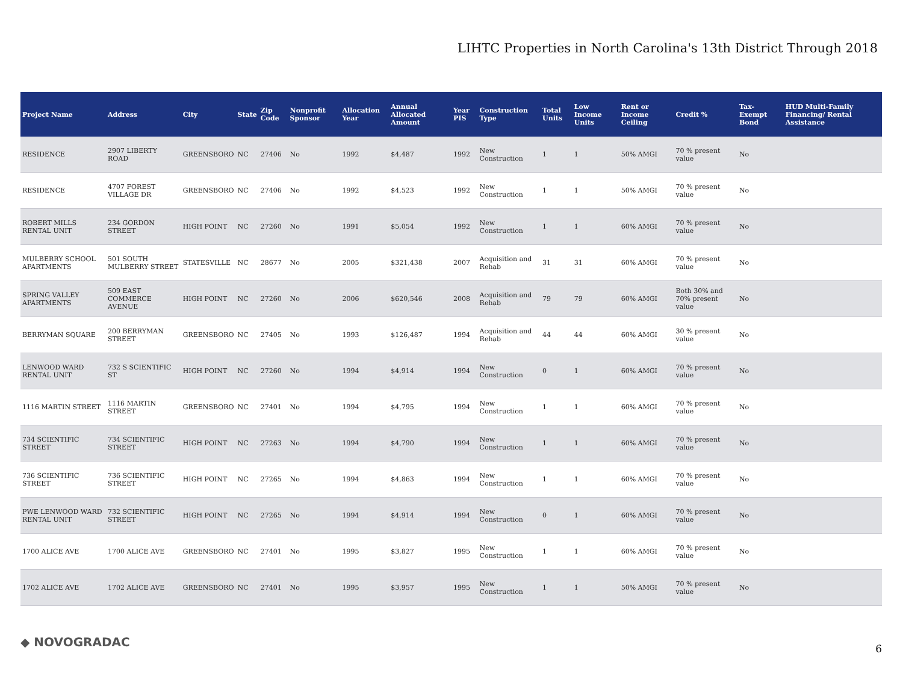LIHTC Properties in North Carolina's 13th District Through 2018
| Project Name | Address | City | State | Zip Code | Nonprofit Sponsor | Allocation Year | Annual Allocated Amount | Year PIS | Construction Type | Total Units | Low Income Units | Rent or Income Ceiling | Credit % | Tax-Exempt Bond | HUD Multi-Family Financing/ Rental Assistance |
| --- | --- | --- | --- | --- | --- | --- | --- | --- | --- | --- | --- | --- | --- | --- | --- |
| RESIDENCE | 2907 LIBERTY ROAD | GREENSBORO | NC | 27406 | No | 1992 | $4,487 | 1992 | New Construction | 1 | 1 | 50% AMGI | 70 % present value | No | |
| RESIDENCE | 4707 FOREST VILLAGE DR | GREENSBORO | NC | 27406 | No | 1992 | $4,523 | 1992 | New Construction | 1 | 1 | 50% AMGI | 70 % present value | No | |
| ROBERT MILLS RENTAL UNIT | 234 GORDON STREET | HIGH POINT | NC | 27260 | No | 1991 | $5,054 | 1992 | New Construction | 1 | 1 | 60% AMGI | 70 % present value | No | |
| MULBERRY SCHOOL APARTMENTS | 501 SOUTH MULBERRY STREET | STATESVILLE | NC | 28677 | No | 2005 | $321,438 | 2007 | Acquisition and Rehab | 31 | 31 | 60% AMGI | 70 % present value | No | |
| SPRING VALLEY APARTMENTS | 509 EAST COMMERCE AVENUE | HIGH POINT | NC | 27260 | No | 2006 | $620,546 | 2008 | Acquisition and Rehab | 79 | 79 | 60% AMGI | Both 30% and 70% present value | No | |
| BERRYMAN SQUARE | 200 BERRYMAN STREET | GREENSBORO | NC | 27405 | No | 1993 | $126,487 | 1994 | Acquisition and Rehab | 44 | 44 | 60% AMGI | 30 % present value | No | |
| LENWOOD WARD RENTAL UNIT | 732 S SCIENTIFIC ST | HIGH POINT | NC | 27260 | No | 1994 | $4,914 | 1994 | New Construction | 0 | 1 | 60% AMGI | 70 % present value | No | |
| 1116 MARTIN STREET | 1116 MARTIN STREET | GREENSBORO | NC | 27401 | No | 1994 | $4,795 | 1994 | New Construction | 1 | 1 | 60% AMGI | 70 % present value | No | |
| 734 SCIENTIFIC STREET | 734 SCIENTIFIC STREET | HIGH POINT | NC | 27263 | No | 1994 | $4,790 | 1994 | New Construction | 1 | 1 | 60% AMGI | 70 % present value | No | |
| 736 SCIENTIFIC STREET | 736 SCIENTIFIC STREET | HIGH POINT | NC | 27265 | No | 1994 | $4,863 | 1994 | New Construction | 1 | 1 | 60% AMGI | 70 % present value | No | |
| PWE LENWOOD WARD RENTAL UNIT | 732 SCIENTIFIC STREET | HIGH POINT | NC | 27265 | No | 1994 | $4,914 | 1994 | New Construction | 0 | 1 | 60% AMGI | 70 % present value | No | |
| 1700 ALICE AVE | 1700 ALICE AVE | GREENSBORO | NC | 27401 | No | 1995 | $3,827 | 1995 | New Construction | 1 | 1 | 60% AMGI | 70 % present value | No | |
| 1702 ALICE AVE | 1702 ALICE AVE | GREENSBORO | NC | 27401 | No | 1995 | $3,957 | 1995 | New Construction | 1 | 1 | 50% AMGI | 70 % present value | No | |
◆ NOVOGRADAC 6